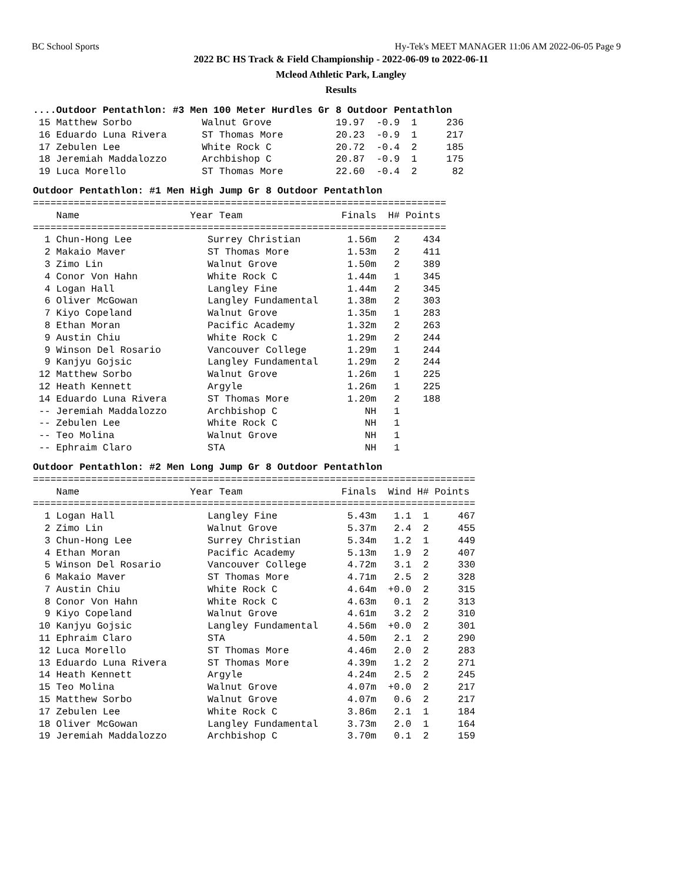BC School Sports Hy-Tek's MEET MANAGER 11:06 AM 2022-06-05 Page 9
2022 BC HS Track & Field Championship - 2022-06-09 to 2022-06-11
Mcleod Athletic Park, Langley
Results
....Outdoor Pentathlon: #3 Men 100 Meter Hurdles Gr 8 Outdoor Pentathlon
 15 Matthew Sorbo            Walnut Grove           19.97  -0.9  1     236
 16 Eduardo Luna Rivera      ST Thomas More         20.23  -0.9  1     217
 17 Zebulen Lee              White Rock C           20.72  -0.4  2     185
 18 Jeremiah Maddalozzo      Archbishop C           20.87  -0.9  1     175
 19 Luca Morello             ST Thomas More         22.60  -0.4  2      82
Outdoor Pentathlon: #1 Men High Jump Gr 8 Outdoor Pentathlon
=======================================================================
    Name                   Year Team                 Finals  H# Points
=======================================================================
  1 Chun-Hong Lee             Surrey Christian        1.56m   2    434
  2 Makaio Maver              ST Thomas More          1.53m   2    411
  3 Zimo Lin                  Walnut Grove            1.50m   2    389
  4 Conor Von Hahn            White Rock C            1.44m   1    345
  4 Logan Hall                Langley Fine            1.44m   2    345
  6 Oliver McGowan            Langley Fundamental     1.38m   2    303
  7 Kiyo Copeland             Walnut Grove            1.35m   1    283
  8 Ethan Moran               Pacific Academy         1.32m   2    263
  9 Austin Chiu               White Rock C            1.29m   2    244
  9 Winson Del Rosario        Vancouver College       1.29m   1    244
  9 Kanjyu Gojsic             Langley Fundamental     1.29m   2    244
 12 Matthew Sorbo             Walnut Grove            1.26m   1    225
 12 Heath Kennett             Argyle                  1.26m   1    225
 14 Eduardo Luna Rivera       ST Thomas More          1.20m   2    188
 -- Jeremiah Maddalozzo       Archbishop C               NH   1
 -- Zebulen Lee               White Rock C               NH   1
 -- Teo Molina                Walnut Grove               NH   1
 -- Ephraim Claro             STA                        NH   1
Outdoor Pentathlon: #2 Men Long Jump Gr 8 Outdoor Pentathlon
============================================================================
    Name                   Year Team                 Finals  Wind H# Points
============================================================================
  1 Logan Hall                Langley Fine            5.43m   1.1  1     467
  2 Zimo Lin                  Walnut Grove            5.37m   2.4  2     455
  3 Chun-Hong Lee             Surrey Christian        5.34m   1.2  1     449
  4 Ethan Moran               Pacific Academy         5.13m   1.9  2     407
  5 Winson Del Rosario        Vancouver College       4.72m   3.1  2     330
  6 Makaio Maver              ST Thomas More          4.71m   2.5  2     328
  7 Austin Chiu               White Rock C            4.64m  +0.0  2     315
  8 Conor Von Hahn            White Rock C            4.63m   0.1  2     313
  9 Kiyo Copeland             Walnut Grove            4.61m   3.2  2     310
 10 Kanjyu Gojsic             Langley Fundamental     4.56m  +0.0  2     301
 11 Ephraim Claro             STA                     4.50m   2.1  2     290
 12 Luca Morello              ST Thomas More          4.46m   2.0  2     283
 13 Eduardo Luna Rivera       ST Thomas More          4.39m   1.2  2     271
 14 Heath Kennett             Argyle                  4.24m   2.5  2     245
 15 Teo Molina                Walnut Grove            4.07m  +0.0  2     217
 15 Matthew Sorbo             Walnut Grove            4.07m   0.6  2     217
 17 Zebulen Lee               White Rock C            3.86m   2.1  1     184
 18 Oliver McGowan            Langley Fundamental     3.73m   2.0  1     164
 19 Jeremiah Maddalozzo       Archbishop C            3.70m   0.1  2     159